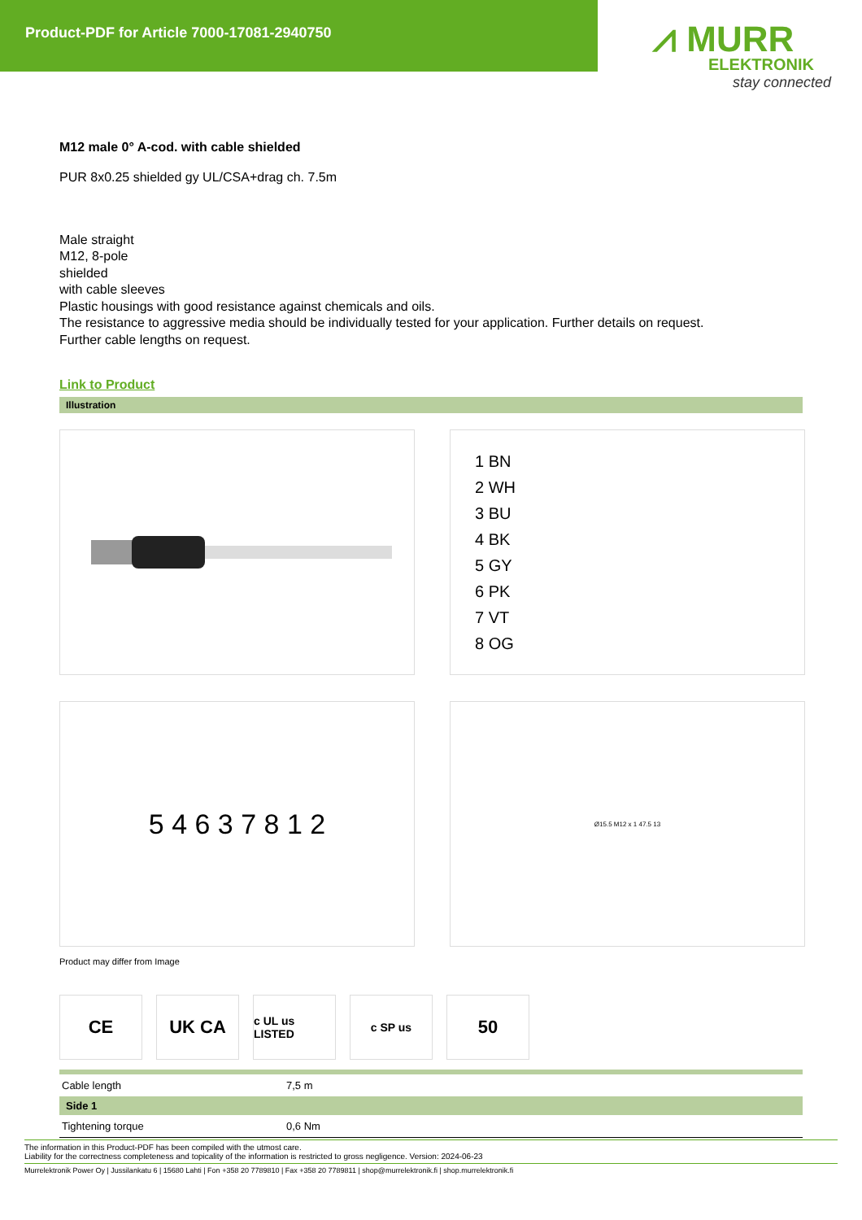Product-PDF for Article 7000-17081-2940750
⩘ MURR
ELEKTRONIK
stay connected
M12 male 0° A-cod. with cable shielded
PUR 8x0.25 shielded gy UL/CSA+drag ch. 7.5m
Male straight
M12, 8-pole
shielded
with cable sleeves
Plastic housings with good resistance against chemicals and oils.
The resistance to aggressive media should be individually tested for your application. Further details on request.
Further cable lengths on request.
Link to Product
Illustration
1 BN
2 WH
3 BU
4 BK
5 GY
6 PK
7 VT
8 OG
5 4 6 3 7 8 1 2
Ø15.5 M12 x 1 47.5 13
Product may differ from Image
CE UK CA
c UL us LISTED
c SP us
50
| Cable length | 7,5 m |
| Side 1 | |
| Tightening torque | 0,6 Nm |
The information in this Product-PDF has been compiled with the utmost care.
Liability for the correctness completeness and topicality of the information is restricted to gross negligence. Version: 2024-06-23
Murrelektronik Power Oy | Jussilankatu 6 | 15680 Lahti | Fon +358 20 7789810 | Fax +358 20 7789811 | shop@murrelektronik.fi | shop.murrelektronik.fi